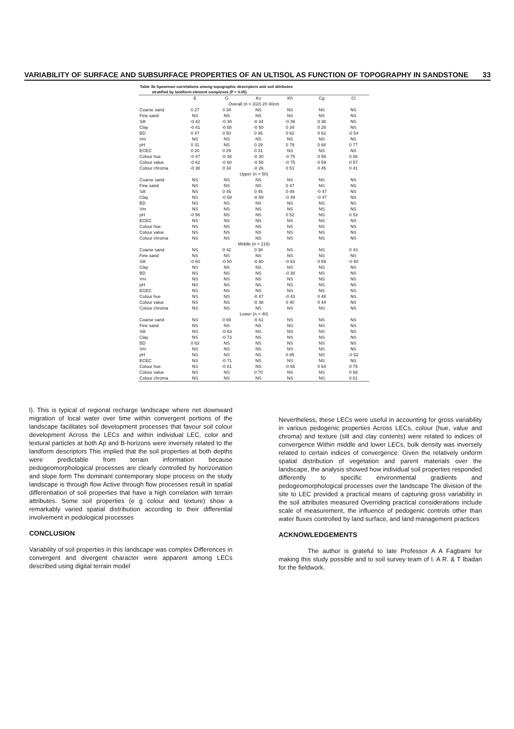VARIABILITY OF SURFACE AND SUBSURFACE PROPERTIES OF AN ULTISOL AS FUNCTION OF TOPOGRAPHY IN SANDSTONE 33
Table 3b Spearman correlations among topographic descriptors and soil attributes
stratified by landform element complexes (P < 0.05)
| | E | G | Kv | Kh | Cg | Cl |
| --- | --- | --- | --- | --- | --- | --- |
| Overall (n = 310) 20 40cm | | | | | | |
| Coarse sand | 0 27 | 0 34 | NS | NS | NS | NS |
| Fine sand | NS | NS | NS | NS | NS | NS |
| Silt | -0 42 | -0 38 | -0 34 | -0 39 | 0 38 | NS |
| Clay | -0 41 | -0 58 | -0 50 | 0 34 | 0 26 | NS |
| BD | 0 47 | 0 50 | 0 36 | 0 62 | 0 62 | -0 54 |
| Vm | NS | NS | NS | NS | NS | NS |
| pH | 0 31 | NS | 0 29 | 0 79 | 0 68 | 0 77 |
| ECEC | 0 20 | 0 29 | 0 31 | NS | NS | NS |
| Colour hue | -0 47 | -0 38 | -0 30 | -0 75 | 0 59 | 0 68 |
| Colour value | -0 62 | -0 60 | -0 58 | -0 75 | 0 59 | 0 57 |
| Colour chroma | -0 38 | 0 34 | -0 26 | 0 51 | 0 45 | 0 41 |
| Upper (n = 50) | | | | | | |
| Coarse sand | NS | NS | NS | NS | NS | NS |
| Fine sand | NS | NS | NS | 0 47 | NS | NS |
| Silt | NS | 0 45 | 0 45 | 0 49 | -0 47 | NS |
| Clay | NS | -0 59 | -0 59 | -0 49 | -0 47 | NS |
| BD | NS | NS | NS | NS | NS | NS |
| Vm | NS | NS | NS | NS | NS | NS |
| pH | -0 56 | NS | NS | 0 52 | NS | 0 53 |
| ECEC | NS | NS | NS | NS | NS | NS |
| Colour hue | NS | NS | NS | NS | NS | NS |
| Colour value | NS | NS | NS | NS | NS | NS |
| Colour chroma | NS | NS | NS | NS | NS | NS |
| Middle (n = 216) | | | | | | |
| Coarse sand | NS | 0 42 | 0 38 | NS | NS | 0 43 |
| Fine sand | NS | NS | NS | NS | NS | NS |
| Silt | -0 60 | -0 50 | -0 60 | -0 63 | 0 59 | -0 60 |
| Clay | NS | NS | NS | NS | NS | NS |
| BD | NS | NS | NS | -0 38 | NS | NS |
| Vm | NS | NS | NS | NS | NS | NS |
| pH | NS | NS | NS | NS | NS | NS |
| ECEC | NS | NS | NS | NS | NS | NS |
| Colour hue | NS | NS | -0 47 | -0 43 | 0 48 | NS |
| Colour value | NS | NS | -0 38 | 0 40 | 0 44 | NS |
| Colour chroma | NS | NS | NS | NS | NS | NS |
| Lower (n = 40) | | | | | | |
| Coarse sand | NS | 0 69 | -0 61 | NS | NS | NS |
| Fine sand | NS | NS | NS | NS | NS | NS |
| Silt | NS | -0 63 | NS | NS | NS | NS |
| Clay | NS | -0 73 | NS | NS | NS | NS |
| BD | 0 63 | NS | NS | NS | NS | NS |
| Vm | NS | NS | NS | NS | NS | NS |
| pH | NS | NS | NS | 0 85 | NS | -0 52 |
| ECEC | NS | -0 71 | NS | NS | NS | NS |
| Colour hue | NS | -0 81 | NS | -0 65 | 0 64 | 0 75 |
| Colour value | NS | NS | 0 70 | NS | NS | 0 68 |
| Colour chroma | NS | NS | NS | NS | NS | 0 61 |
l). This is typical of regional recharge landscape where net downward migration of local water over time within convergent portions of the landscape facilitates soil development processes that favour soil colour development Across the LECs and within individual LEC, color and textural particles at both Ap and B-horizons were inversely related to the landform descriptors This implied that the soil properties at both depths were predictable from terrain information because pedogeomorphological processes are clearly controlled by horizonation and slope form The dominant contemporary slope process on the study landscape is through flow Active through flow processes result in spatial differentiation of soil properties that have a high correlation with terrain attributes. Some soil properties (e g colour and texture) show a remarkably varied spatial distribution according to their differential involvement in pedological processes
CONCLUSION
Variability of soil properties in this landscape was complex Differences in convergent and divergent character were apparent among LECs described using digital terrain model
Nevertheless, these LECs were useful in accounting for gross variability in various pedogenic properties Across LECs, colour (hue, value and chroma) and texture (silt and clay contents) were related to indices of convergence Within middle and lower LECs, bulk density was inversely related to certain indices of convergence. Given the relatively uniform spatial distribution of vegetation and parent materials over the landscape, the analysis showed how individual soil properties responded differently to specific environmental gradients and pedogeomorphological processes over the landscape The division of the site to LEC provided a practical means of capturing gross variability in the soil attributes measured Overriding practical considerations include scale of measurement, the influence of pedogenic controls other than water fluxes controlled by land surface, and land management practices
ACKNOWLEDGEMENTS
The author is grateful to late Professor A A Fagbami for making this study possible and to soil survey team of I. A R. & T Ibadan for the fieldwork.